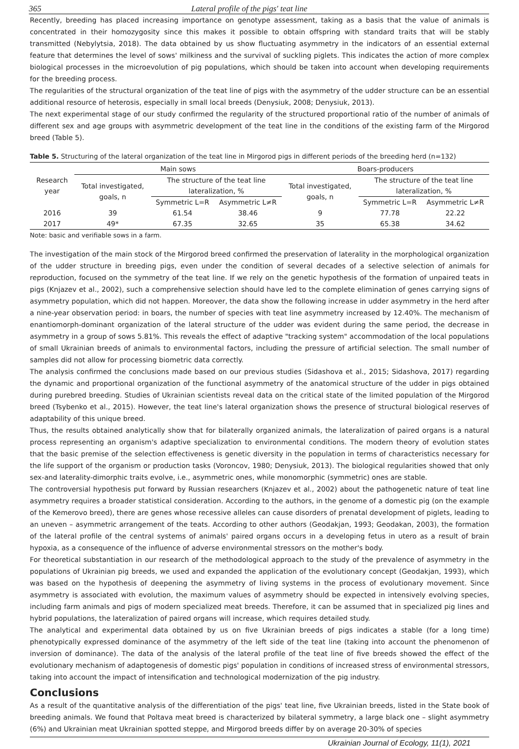365 Lateral profile of the pigs' teat line
Recently, breeding has placed increasing importance on genotype assessment, taking as a basis that the value of animals is concentrated in their homozygosity since this makes it possible to obtain offspring with standard traits that will be stably transmitted (Nebylytsia, 2018). The data obtained by us show fluctuating asymmetry in the indicators of an essential external feature that determines the level of sows' milkiness and the survival of suckling piglets. This indicates the action of more complex biological processes in the microevolution of pig populations, which should be taken into account when developing requirements for the breeding process.
The regularities of the structural organization of the teat line of pigs with the asymmetry of the udder structure can be an essential additional resource of heterosis, especially in small local breeds (Denysiuk, 2008; Denysiuk, 2013).
The next experimental stage of our study confirmed the regularity of the structured proportional ratio of the number of animals of different sex and age groups with asymmetric development of the teat line in the conditions of the existing farm of the Mirgorod breed (Table 5).
Table 5. Structuring of the lateral organization of the teat line in Mirgorod pigs in different periods of the breeding herd (n=132)
| Research year | Main sows | | | Boars-producers | | |
| --- | --- | --- | --- | --- | --- | --- |
| | Total investigated, goals, n | The structure of the teat line lateralization, % | | Total investigated, goals, n | The structure of the teat line lateralization, % | |
| | | Symmetric L=R | Asymmetric L≠R | | Symmetric L=R | Asymmetric L≠R |
| 2016 | 39 | 61.54 | 38.46 | 9 | 77.78 | 22.22 |
| 2017 | 49* | 67.35 | 32.65 | 35 | 65.38 | 34.62 |
Note: basic and verifiable sows in a farm.
The investigation of the main stock of the Mirgorod breed confirmed the preservation of laterality in the morphological organization of the udder structure in breeding pigs, even under the condition of several decades of a selective selection of animals for reproduction, focused on the symmetry of the teat line. If we rely on the genetic hypothesis of the formation of unpaired teats in pigs (Knjazev et al., 2002), such a comprehensive selection should have led to the complete elimination of genes carrying signs of asymmetry population, which did not happen. Moreover, the data show the following increase in udder asymmetry in the herd after a nine-year observation period: in boars, the number of species with teat line asymmetry increased by 12.40%. The mechanism of enantiomorph-dominant organization of the lateral structure of the udder was evident during the same period, the decrease in asymmetry in a group of sows 5.81%. This reveals the effect of adaptive "tracking system" accommodation of the local populations of small Ukrainian breeds of animals to environmental factors, including the pressure of artificial selection. The small number of samples did not allow for processing biometric data correctly.
The analysis confirmed the conclusions made based on our previous studies (Sidashova et al., 2015; Sidashova, 2017) regarding the dynamic and proportional organization of the functional asymmetry of the anatomical structure of the udder in pigs obtained during purebred breeding. Studies of Ukrainian scientists reveal data on the critical state of the limited population of the Mirgorod breed (Tsybenko et al., 2015). However, the teat line's lateral organization shows the presence of structural biological reserves of adaptability of this unique breed.
Thus, the results obtained analytically show that for bilaterally organized animals, the lateralization of paired organs is a natural process representing an organism's adaptive specialization to environmental conditions. The modern theory of evolution states that the basic premise of the selection effectiveness is genetic diversity in the population in terms of characteristics necessary for the life support of the organism or production tasks (Voroncov, 1980; Denysiuk, 2013). The biological regularities showed that only sex-and laterality-dimorphic traits evolve, i.e., asymmetric ones, while monomorphic (symmetric) ones are stable.
The controversial hypothesis put forward by Russian researchers (Knjazev et al., 2002) about the pathogenetic nature of teat line asymmetry requires a broader statistical consideration. According to the authors, in the genome of a domestic pig (on the example of the Kemerovo breed), there are genes whose recessive alleles can cause disorders of prenatal development of piglets, leading to an uneven – asymmetric arrangement of the teats. According to other authors (Geodakjan, 1993; Geodakan, 2003), the formation of the lateral profile of the central systems of animals' paired organs occurs in a developing fetus in utero as a result of brain hypoxia, as a consequence of the influence of adverse environmental stressors on the mother's body.
For theoretical substantiation in our research of the methodological approach to the study of the prevalence of asymmetry in the populations of Ukrainian pig breeds, we used and expanded the application of the evolutionary concept (Geodakjan, 1993), which was based on the hypothesis of deepening the asymmetry of living systems in the process of evolutionary movement. Since asymmetry is associated with evolution, the maximum values of asymmetry should be expected in intensively evolving species, including farm animals and pigs of modern specialized meat breeds. Therefore, it can be assumed that in specialized pig lines and hybrid populations, the lateralization of paired organs will increase, which requires detailed study.
The analytical and experimental data obtained by us on five Ukrainian breeds of pigs indicates a stable (for a long time) phenotypically expressed dominance of the asymmetry of the left side of the teat line (taking into account the phenomenon of inversion of dominance). The data of the analysis of the lateral profile of the teat line of five breeds showed the effect of the evolutionary mechanism of adaptogenesis of domestic pigs' population in conditions of increased stress of environmental stressors, taking into account the impact of intensification and technological modernization of the pig industry.
Conclusions
As a result of the quantitative analysis of the differentiation of the pigs' teat line, five Ukrainian breeds, listed in the State book of breeding animals. We found that Poltava meat breed is characterized by bilateral symmetry, a large black one – slight asymmetry (6%) and Ukrainian meat Ukrainian spotted steppe, and Mirgorod breeds differ by on average 20-30% of species
Ukrainian Journal of Ecology, 11(1), 2021